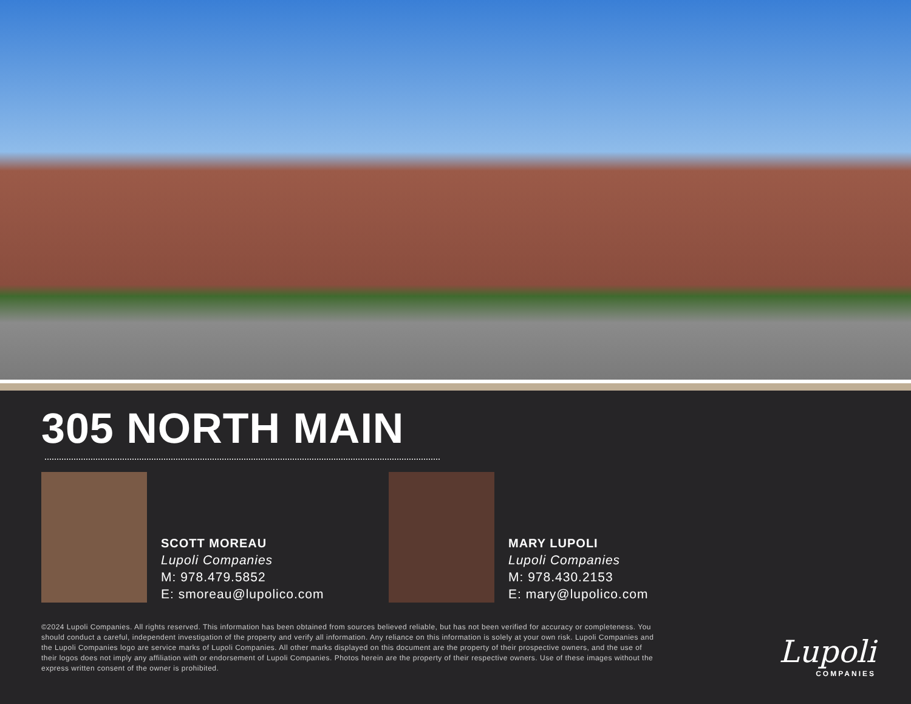305 NORTH MAIN
SCOTT MOREAU
Lupoli Companies
M: 978.479.5852
E: smoreau@lupolico.com
MARY LUPOLI
Lupoli Companies
M: 978.430.2153
E: mary@lupolico.com
©2024 Lupoli Companies. All rights reserved. This information has been obtained from sources believed reliable, but has not been verified for accuracy or completeness. You should conduct a careful, independent investigation of the property and verify all information. Any reliance on this information is solely at your own risk. Lupoli Companies and the Lupoli Companies logo are service marks of Lupoli Companies. All other marks displayed on this document are the property of their prospective owners, and the use of their logos does not imply any affiliation with or endorsement of Lupoli Companies. Photos herein are the property of their respective owners. Use of these images without the express written consent of the owner is prohibited.
Lupoli
COMPANIES